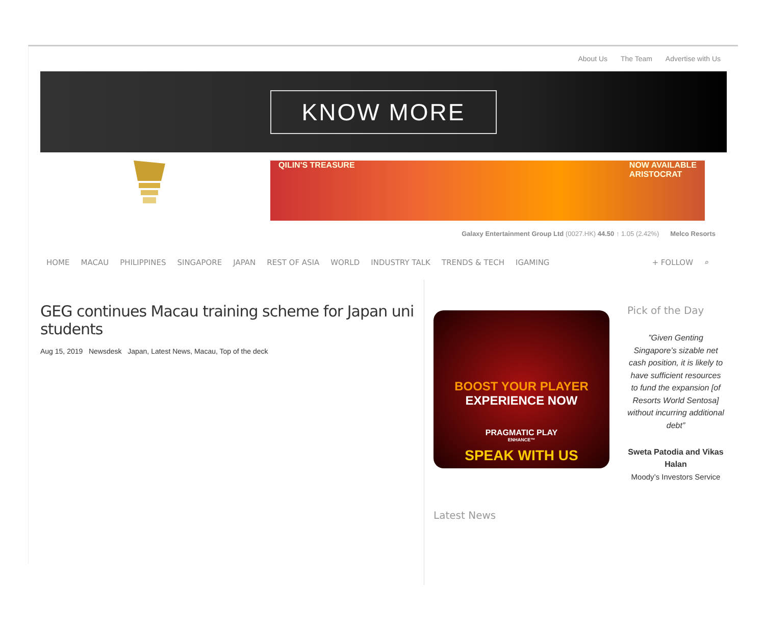About Us The Team Advertise with Us
KNOW MORE
QILIN'S TREASURE NOW AVAILABLE
ARISTOCRAT
Galaxy Entertainment Group Ltd (0027.HK) 44.50 ↑ 1.05 (2.42%) Melco Resorts
HOME MACAU PHILIPPINES SINGAPORE JAPAN REST OF ASIA WORLD INDUSTRY TALK TRENDS & TECH IGAMING + FOLLOW ⌕
GEG continues Macau training scheme for Japan uni students
Aug 15, 2019 Newsdesk Japan, Latest News, Macau, Top of the deck
BOOST YOUR PLAYER
EXPERIENCE NOW
PRAGMATIC PLAY
ENHANCE™
SPEAK WITH US
Latest News
Pick of the Day
”Given Genting Singapore’s sizable net cash position, it is likely to have sufficient resources to fund the expansion [of Resorts World Sentosa] without incurring additional debt”
Sweta Patodia and Vikas Halan
Moody’s Investors Service